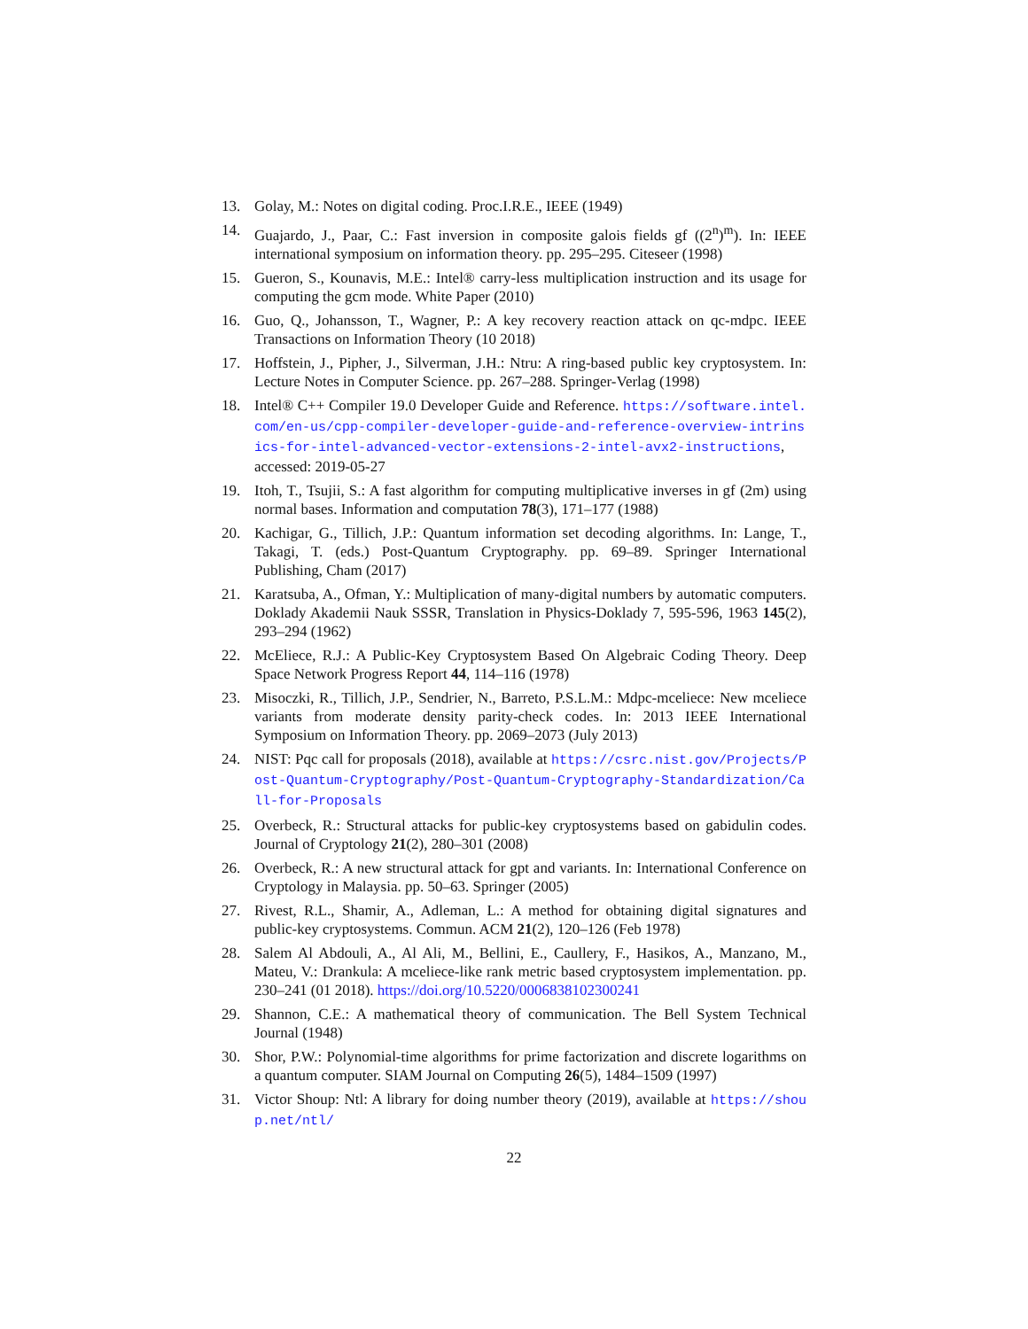13. Golay, M.: Notes on digital coding. Proc.I.R.E., IEEE (1949)
14. Guajardo, J., Paar, C.: Fast inversion in composite galois fields gf ((2<sup>n</sup>)<sup>m</sup>). In: IEEE international symposium on information theory. pp. 295–295. Citeseer (1998)
15. Gueron, S., Kounavis, M.E.: Intel® carry-less multiplication instruction and its usage for computing the gcm mode. White Paper (2010)
16. Guo, Q., Johansson, T., Wagner, P.: A key recovery reaction attack on qc-mdpc. IEEE Transactions on Information Theory (10 2018)
17. Hoffstein, J., Pipher, J., Silverman, J.H.: Ntru: A ring-based public key cryptosystem. In: Lecture Notes in Computer Science. pp. 267–288. Springer-Verlag (1998)
18. Intel® C++ Compiler 19.0 Developer Guide and Reference. https://software.intel.com/en-us/cpp-compiler-developer-guide-and-reference-overview-intrinsics-for-intel-advanced-vector-extensions-2-intel-avx2-instructions, accessed: 2019-05-27
19. Itoh, T., Tsujii, S.: A fast algorithm for computing multiplicative inverses in gf (2m) using normal bases. Information and computation 78(3), 171–177 (1988)
20. Kachigar, G., Tillich, J.P.: Quantum information set decoding algorithms. In: Lange, T., Takagi, T. (eds.) Post-Quantum Cryptography. pp. 69–89. Springer International Publishing, Cham (2017)
21. Karatsuba, A., Ofman, Y.: Multiplication of many-digital numbers by automatic computers. Doklady Akademii Nauk SSSR, Translation in Physics-Doklady 7, 595-596, 1963 145(2), 293–294 (1962)
22. McEliece, R.J.: A Public-Key Cryptosystem Based On Algebraic Coding Theory. Deep Space Network Progress Report 44, 114–116 (1978)
23. Misoczki, R., Tillich, J.P., Sendrier, N., Barreto, P.S.L.M.: Mdpc-mceliece: New mceliece variants from moderate density parity-check codes. In: 2013 IEEE International Symposium on Information Theory. pp. 2069–2073 (July 2013)
24. NIST: Pqc call for proposals (2018), available at https://csrc.nist.gov/Projects/Post-Quantum-Cryptography/Post-Quantum-Cryptography-Standardization/Call-for-Proposals
25. Overbeck, R.: Structural attacks for public-key cryptosystems based on gabidulin codes. Journal of Cryptology 21(2), 280–301 (2008)
26. Overbeck, R.: A new structural attack for gpt and variants. In: International Conference on Cryptology in Malaysia. pp. 50–63. Springer (2005)
27. Rivest, R.L., Shamir, A., Adleman, L.: A method for obtaining digital signatures and public-key cryptosystems. Commun. ACM 21(2), 120–126 (Feb 1978)
28. Salem Al Abdouli, A., Al Ali, M., Bellini, E., Caullery, F., Hasikos, A., Manzano, M., Mateu, V.: Drankula: A mceliece-like rank metric based cryptosystem implementation. pp. 230–241 (01 2018). https://doi.org/10.5220/0006838102300241
29. Shannon, C.E.: A mathematical theory of communication. The Bell System Technical Journal (1948)
30. Shor, P.W.: Polynomial-time algorithms for prime factorization and discrete logarithms on a quantum computer. SIAM Journal on Computing 26(5), 1484–1509 (1997)
31. Victor Shoup: Ntl: A library for doing number theory (2019), available at https://shoup.net/ntl/
22